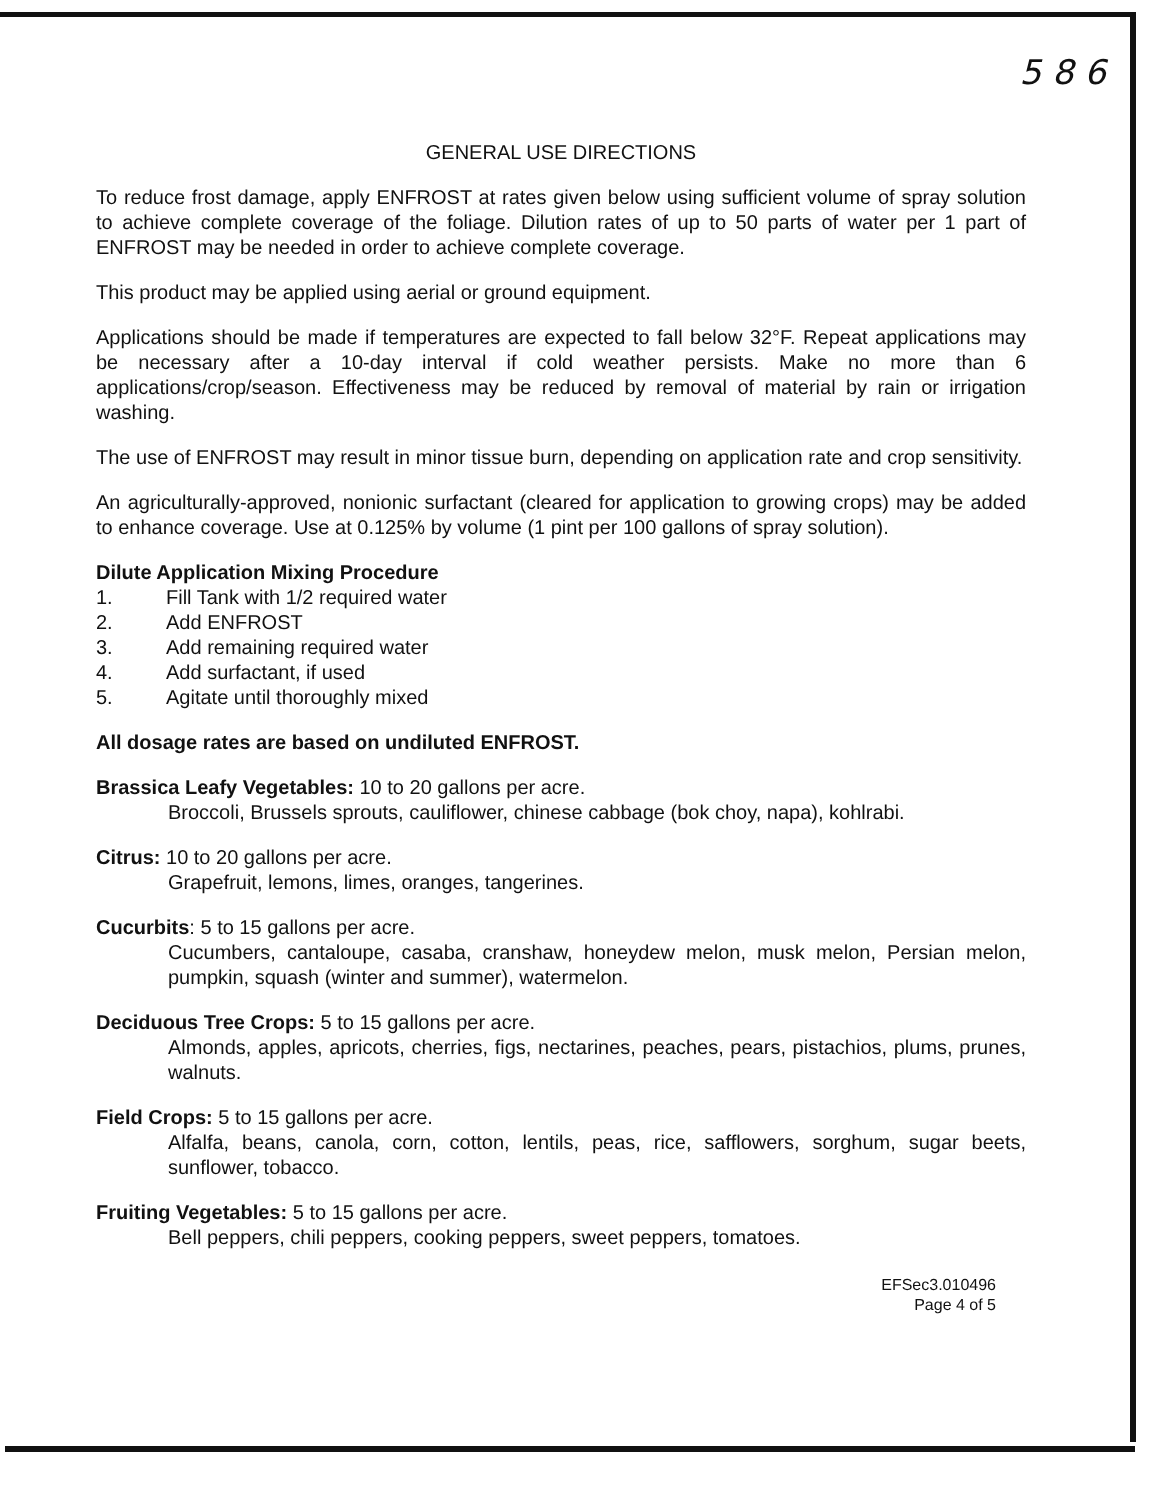5 8 6
GENERAL USE DIRECTIONS
To reduce frost damage, apply ENFROST at rates given below using sufficient volume of spray solution to achieve complete coverage of the foliage. Dilution rates of up to 50 parts of water per 1 part of ENFROST may be needed in order to achieve complete coverage.
This product may be applied using aerial or ground equipment.
Applications should be made if temperatures are expected to fall below 32°F. Repeat applications may be necessary after a 10-day interval if cold weather persists. Make no more than 6 applications/crop/season. Effectiveness may be reduced by removal of material by rain or irrigation washing.
The use of ENFROST may result in minor tissue burn, depending on application rate and crop sensitivity.
An agriculturally-approved, nonionic surfactant (cleared for application to growing crops) may be added to enhance coverage. Use at 0.125% by volume (1 pint per 100 gallons of spray solution).
Dilute Application Mixing Procedure
1. Fill Tank with 1/2 required water
2. Add ENFROST
3. Add remaining required water
4. Add surfactant, if used
5. Agitate until thoroughly mixed
All dosage rates are based on undiluted ENFROST.
Brassica Leafy Vegetables: 10 to 20 gallons per acre.
Broccoli, Brussels sprouts, cauliflower, chinese cabbage (bok choy, napa), kohlrabi.
Citrus: 10 to 20 gallons per acre.
Grapefruit, lemons, limes, oranges, tangerines.
Cucurbits: 5 to 15 gallons per acre.
Cucumbers, cantaloupe, casaba, cranshaw, honeydew melon, musk melon, Persian melon, pumpkin, squash (winter and summer), watermelon.
Deciduous Tree Crops: 5 to 15 gallons per acre.
Almonds, apples, apricots, cherries, figs, nectarines, peaches, pears, pistachios, plums, prunes, walnuts.
Field Crops: 5 to 15 gallons per acre.
Alfalfa, beans, canola, corn, cotton, lentils, peas, rice, safflowers, sorghum, sugar beets, sunflower, tobacco.
Fruiting Vegetables: 5 to 15 gallons per acre.
Bell peppers, chili peppers, cooking peppers, sweet peppers, tomatoes.
EFSec3.010496
Page 4 of 5